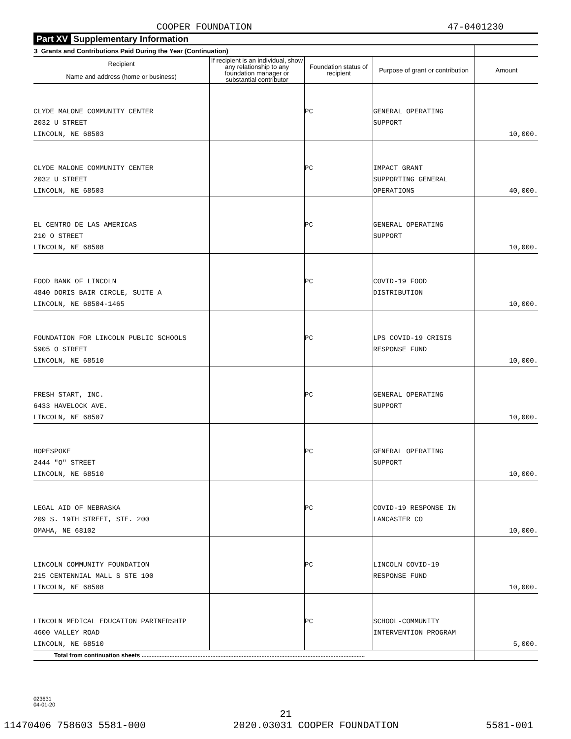COOPER FOUNDATION 47-0401230
Part XV Supplementary Information
| 3 Grants and Contributions Paid During the Year (Continuation) | | | | |
| --- | --- | --- | --- | --- |
| Recipient Name and address (home or business) | If recipient is an individual, show any relationship to any foundation manager or substantial contributor | Foundation status of recipient | Purpose of grant or contribution | Amount |
| CLYDE MALONE COMMUNITY CENTER 2032 U STREET LINCOLN, NE 68503 | | PC | GENERAL OPERATING SUPPORT | 10,000. |
| CLYDE MALONE COMMUNITY CENTER 2032 U STREET LINCOLN, NE 68503 | | PC | IMPACT GRANT SUPPORTING GENERAL OPERATIONS | 40,000. |
| EL CENTRO DE LAS AMERICAS 210 O STREET LINCOLN, NE 68508 | | PC | GENERAL OPERATING SUPPORT | 10,000. |
| FOOD BANK OF LINCOLN 4840 DORIS BAIR CIRCLE, SUITE A LINCOLN, NE 68504-1465 | | PC | COVID-19 FOOD DISTRIBUTION | 10,000. |
| FOUNDATION FOR LINCOLN PUBLIC SCHOOLS 5905 O STREET LINCOLN, NE 68510 | | PC | LPS COVID-19 CRISIS RESPONSE FUND | 10,000. |
| FRESH START, INC. 6433 HAVELOCK AVE. LINCOLN, NE 68507 | | PC | GENERAL OPERATING SUPPORT | 10,000. |
| HOPESPOKE 2444 "O" STREET LINCOLN, NE 68510 | | PC | GENERAL OPERATING SUPPORT | 10,000. |
| LEGAL AID OF NEBRASKA 209 S. 19TH STREET, STE. 200 OMAHA, NE 68102 | | PC | COVID-19 RESPONSE IN LANCASTER CO | 10,000. |
| LINCOLN COMMUNITY FOUNDATION 215 CENTENNIAL MALL S STE 100 LINCOLN, NE 68508 | | PC | LINCOLN COVID-19 RESPONSE FUND | 10,000. |
| LINCOLN MEDICAL EDUCATION PARTNERSHIP 4600 VALLEY ROAD LINCOLN, NE 68510 | | PC | SCHOOL-COMMUNITY INTERVENTION PROGRAM | 5,000. |
| Total from continuation sheets ........................................................................................................................................ | | | | |
023631
04-01-20
21
11470406 758603 5581-000 2020.03031 COOPER FOUNDATION 5581-001